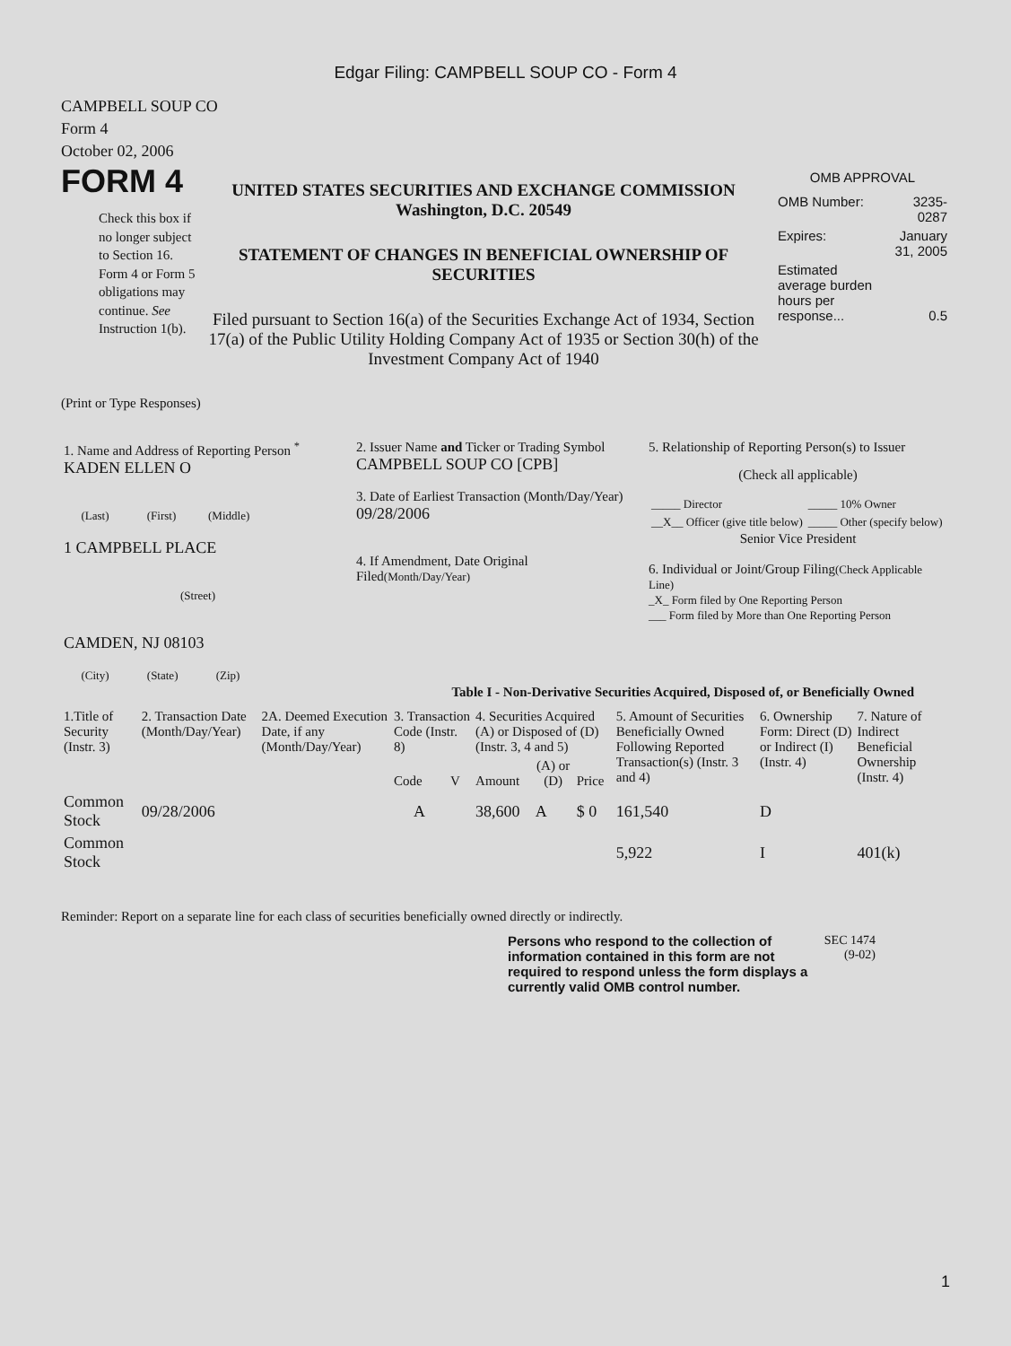Edgar Filing: CAMPBELL SOUP CO - Form 4
CAMPBELL SOUP CO
Form 4
October 02, 2006
FORM 4
Check this box if no longer subject to Section 16. Form 4 or Form 5 obligations may continue. See Instruction 1(b).
UNITED STATES SECURITIES AND EXCHANGE COMMISSION
Washington, D.C. 20549
STATEMENT OF CHANGES IN BENEFICIAL OWNERSHIP OF SECURITIES
Filed pursuant to Section 16(a) of the Securities Exchange Act of 1934, Section 17(a) of the Public Utility Holding Company Act of 1935 or Section 30(h) of the Investment Company Act of 1940
OMB APPROVAL
| OMB Number: | 3235-0287 |
| Expires: | January 31, 2005 |
| Estimated average burden hours per response... | 0.5 |
(Print or Type Responses)
| 1. Name and Address of Reporting Person <sup>*</sup> KADEN ELLEN O (Last) (First) (Middle) 1 CAMPBELL PLACE (Street) CAMDEN, NJ 08103 (City) (State) (Zip) | 2. Issuer Name and Ticker or Trading Symbol CAMPBELL SOUP CO [CPB] 3. Date of Earliest Transaction (Month/Day/Year) 09/28/2006 4. If Amendment, Date Original Filed (Month/Day/Year) | 5. Relationship of Reporting Person(s) to Issuer (Check all applicable) / _____ Director / _____ 10% Owner / / __X__ Officer (give title below) / _____ Other (specify below) / Senior Vice President 6. Individual or Joint/Group Filing (Check Applicable Line) _X_ Form filed by One Reporting Person ___ Form filed by More than One Reporting Person |
Table I - Non-Derivative Securities Acquired, Disposed of, or Beneficially Owned
| 1.Title of Security (Instr. 3) | 2. Transaction Date (Month/Day/Year) | 2A. Deemed Execution Date, if any (Month/Day/Year) | 3. Transaction Code (Instr. 8) | | 4. Securities Acquired (A) or Disposed of (D) (Instr. 3, 4 and 5) | | | 5. Amount of Securities Beneficially Owned Following Reported Transaction(s) (Instr. 3 and 4) | 6. Ownership Form: Direct (D) or Indirect (I) (Instr. 4) | 7. Nature of Indirect Beneficial Ownership (Instr. 4) |
| --- | --- | --- | --- | --- | --- | --- | --- | --- | --- | --- |
| | | | Code | V | Amount | (A) or (D) | Price | | | |
| Common Stock | 09/28/2006 | | A | | 38,600 | A | $ 0 | 161,540 | D | |
| Common Stock | | | | | | | | 5,922 | I | 401(k) |
Reminder: Report on a separate line for each class of securities beneficially owned directly or indirectly.
Persons who respond to the collection of information contained in this form are not required to respond unless the form displays a currently valid OMB control number.
SEC 1474
(9-02)
1